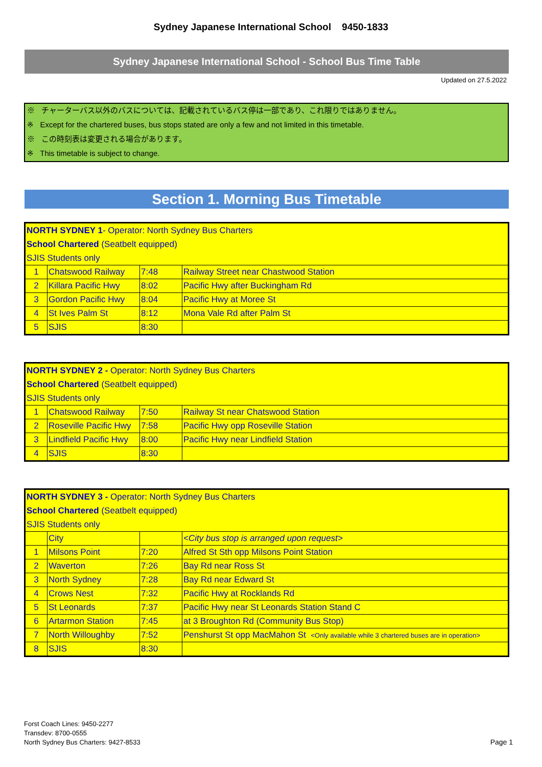Sydney Japanese International School 9450-1833
Sydney Japanese International School - School Bus Time Table
Updated on 27.5.2022
※ チャーターバス以外のバスについては、記載されているバス停は一部であり、これ限りではありません。
※ Except for the chartered buses, bus stops stated are only a few and not limited in this timetable.
※ この時刻表は変更される場合があります。
※ This timetable is subject to change.
Section 1. Morning Bus Timetable
| NORTH SYDNEY 1 - Operator: North Sydney Bus Charters | | | |
| School Chartered (Seatbelt equipped) | | | |
| SJIS Students only | | | |
| 1 | Chatswood Railway | 7:48 | Railway Street near Chastwood Station |
| 2 | Killara Pacific Hwy | 8:02 | Pacific Hwy after Buckingham Rd |
| 3 | Gordon Pacific Hwy | 8:04 | Pacific Hwy at Moree St |
| 4 | St Ives Palm St | 8:12 | Mona Vale Rd after Palm St |
| 5 | SJIS | 8:30 | |
| NORTH SYDNEY 2 - Operator: North Sydney Bus Charters | | | |
| School Chartered (Seatbelt equipped) | | | |
| SJIS Students only | | | |
| 1 | Chatswood Railway | 7:50 | Railway St near Chatswood Station |
| 2 | Roseville Pacific Hwy | 7:58 | Pacific Hwy opp Roseville Station |
| 3 | Lindfield Pacific Hwy | 8:00 | Pacific Hwy near Lindfield Station |
| 4 | SJIS | 8:30 | |
| NORTH SYDNEY 3 - Operator: North Sydney Bus Charters | | | |
| School Chartered (Seatbelt equipped) | | | |
| SJIS Students only | | | |
| | City | | <City bus stop is arranged upon request> |
| 1 | Milsons Point | 7:20 | Alfred St Sth opp Milsons Point Station |
| 2 | Waverton | 7:26 | Bay Rd near Ross St |
| 3 | North Sydney | 7:28 | Bay Rd near Edward St |
| 4 | Crows Nest | 7:32 | Pacific Hwy at Rocklands Rd |
| 5 | St Leonards | 7:37 | Pacific Hwy near St Leonards Station Stand C |
| 6 | Artarmon Station | 7:45 | at 3 Broughton Rd (Community Bus Stop) |
| 7 | North Willoughby | 7:52 | Penshurst St opp MacMahon St <Only available while 3 chartered buses are in operation> |
| 8 | SJIS | 8:30 | |
Forst Coach Lines: 9450-2277
Transdev: 8700-0555
North Sydney Bus Charters: 9427-8533
Page 1